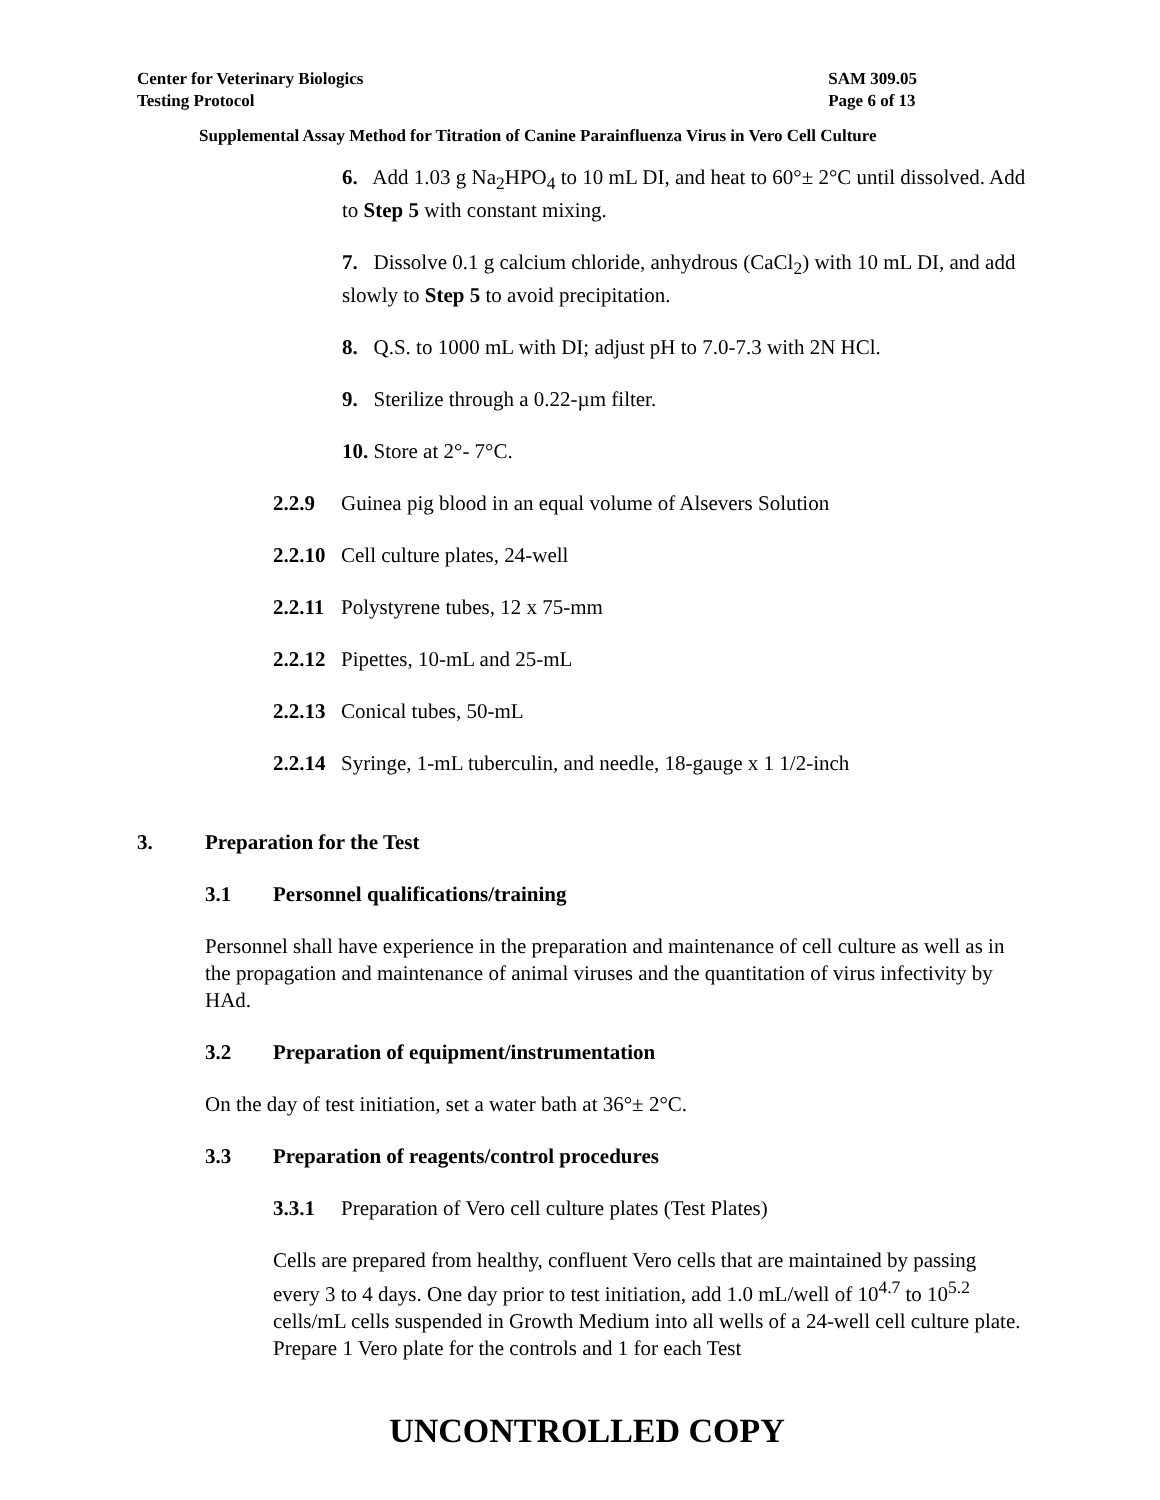Center for Veterinary Biologics
Testing Protocol
SAM 309.05
Page 6 of 13
Supplemental Assay Method for Titration of Canine Parainfluenza Virus in Vero Cell Culture
6. Add 1.03 g Na<sub>2</sub>HPO<sub>4</sub> to 10 mL DI, and heat to 60°± 2°C until dissolved. Add to Step 5 with constant mixing.
7. Dissolve 0.1 g calcium chloride, anhydrous (CaCl<sub>2</sub>) with 10 mL DI, and add slowly to Step 5 to avoid precipitation.
8. Q.S. to 1000 mL with DI; adjust pH to 7.0-7.3 with 2N HCl.
9. Sterilize through a 0.22-µm filter.
10. Store at 2°- 7°C.
2.2.9 Guinea pig blood in an equal volume of Alsevers Solution
2.2.10 Cell culture plates, 24-well
2.2.11 Polystyrene tubes, 12 x 75-mm
2.2.12 Pipettes, 10-mL and 25-mL
2.2.13 Conical tubes, 50-mL
2.2.14 Syringe, 1-mL tuberculin, and needle, 18-gauge x 1 1/2-inch
3. Preparation for the Test
3.1 Personnel qualifications/training
Personnel shall have experience in the preparation and maintenance of cell culture as well as in the propagation and maintenance of animal viruses and the quantitation of virus infectivity by HAd.
3.2 Preparation of equipment/instrumentation
On the day of test initiation, set a water bath at 36°± 2°C.
3.3 Preparation of reagents/control procedures
3.3.1 Preparation of Vero cell culture plates (Test Plates)
Cells are prepared from healthy, confluent Vero cells that are maintained by passing every 3 to 4 days. One day prior to test initiation, add 1.0 mL/well of 10<sup>4.7</sup> to 10<sup>5.2</sup> cells/mL cells suspended in Growth Medium into all wells of a 24-well cell culture plate. Prepare 1 Vero plate for the controls and 1 for each Test
UNCONTROLLED COPY